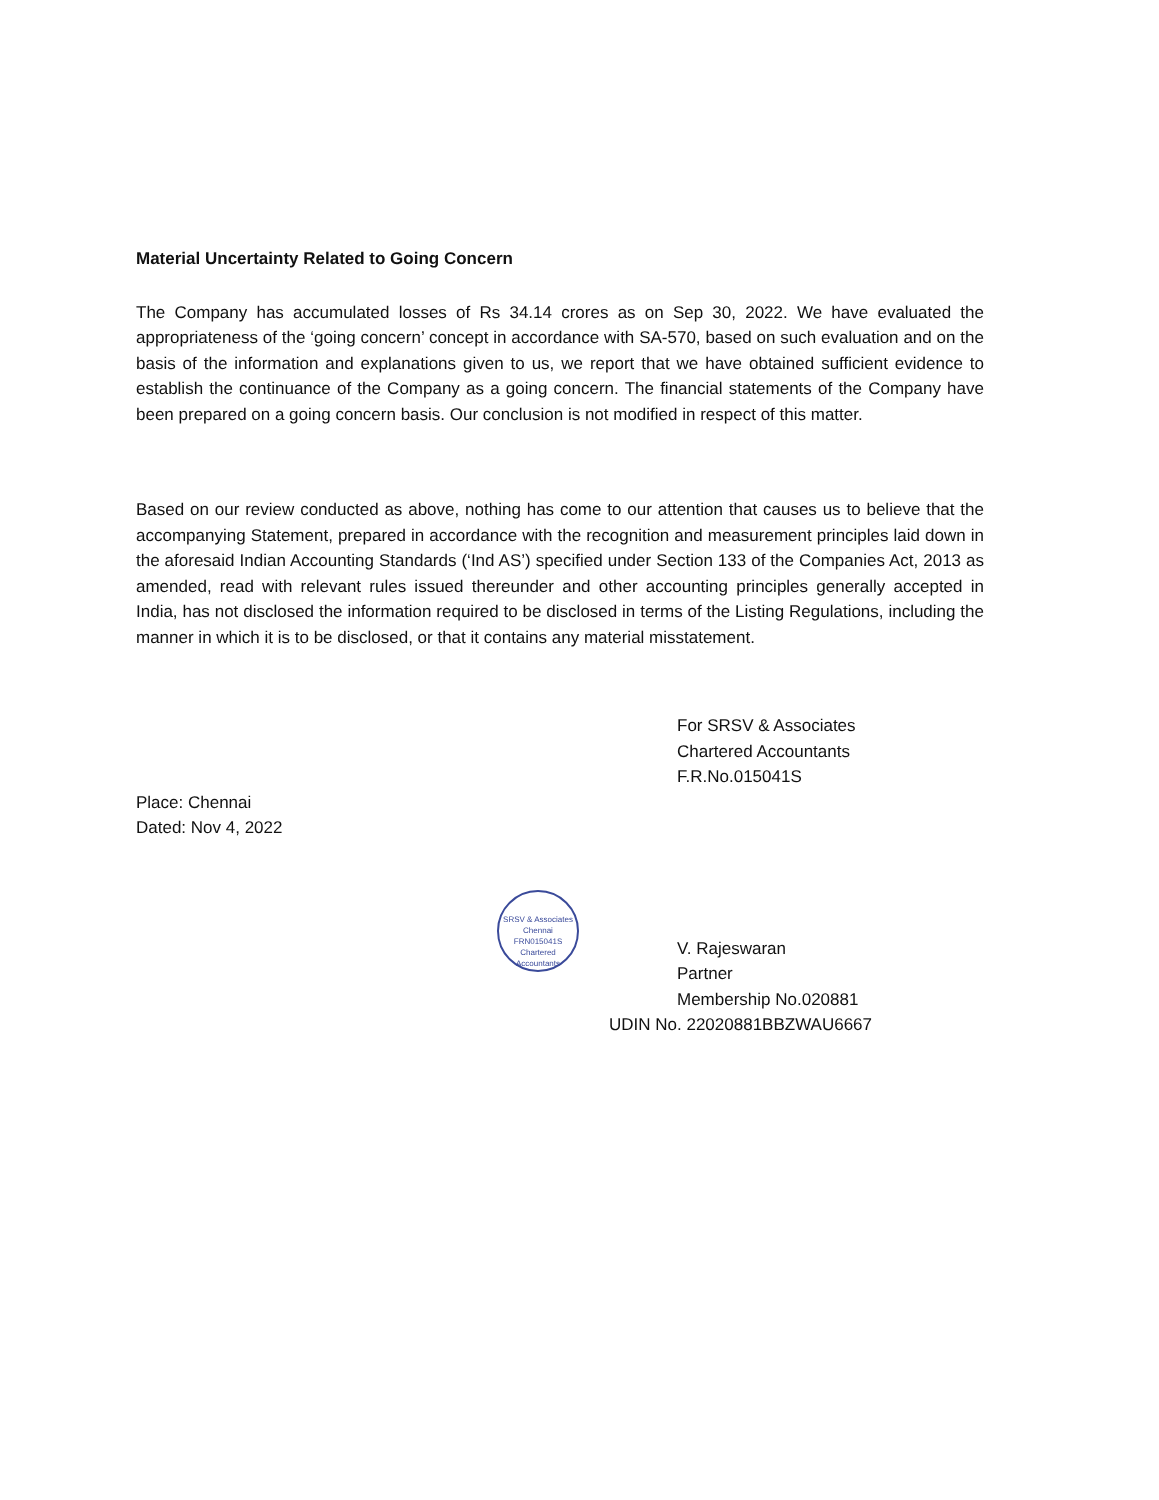Material Uncertainty Related to Going Concern
The Company has accumulated losses of Rs 34.14 crores as on Sep 30, 2022. We have evaluated the appropriateness of the ‘going concern’ concept in accordance with SA-570, based on such evaluation and on the basis of the information and explanations given to us, we report that we have obtained sufficient evidence to establish the continuance of the Company as a going concern. The financial statements of the Company have been prepared on a going concern basis. Our conclusion is not modified in respect of this matter.
Based on our review conducted as above, nothing has come to our attention that causes us to believe that the accompanying Statement, prepared in accordance with the recognition and measurement principles laid down in the aforesaid Indian Accounting Standards (‘Ind AS’) specified under Section 133 of the Companies Act, 2013 as amended, read with relevant rules issued thereunder and other accounting principles generally accepted in India, has not disclosed the information required to be disclosed in terms of the Listing Regulations, including the manner in which it is to be disclosed, or that it contains any material misstatement.
For SRSV & Associates
Chartered Accountants
F.R.No.015041S
Place: Chennai
Dated: Nov 4, 2022
V. Rajeswaran
Partner
Membership No.020881
UDIN No. 22020881BBZWAU6667
SRSV & Associates
Chennai
FRN015041S
Chartered Accountants